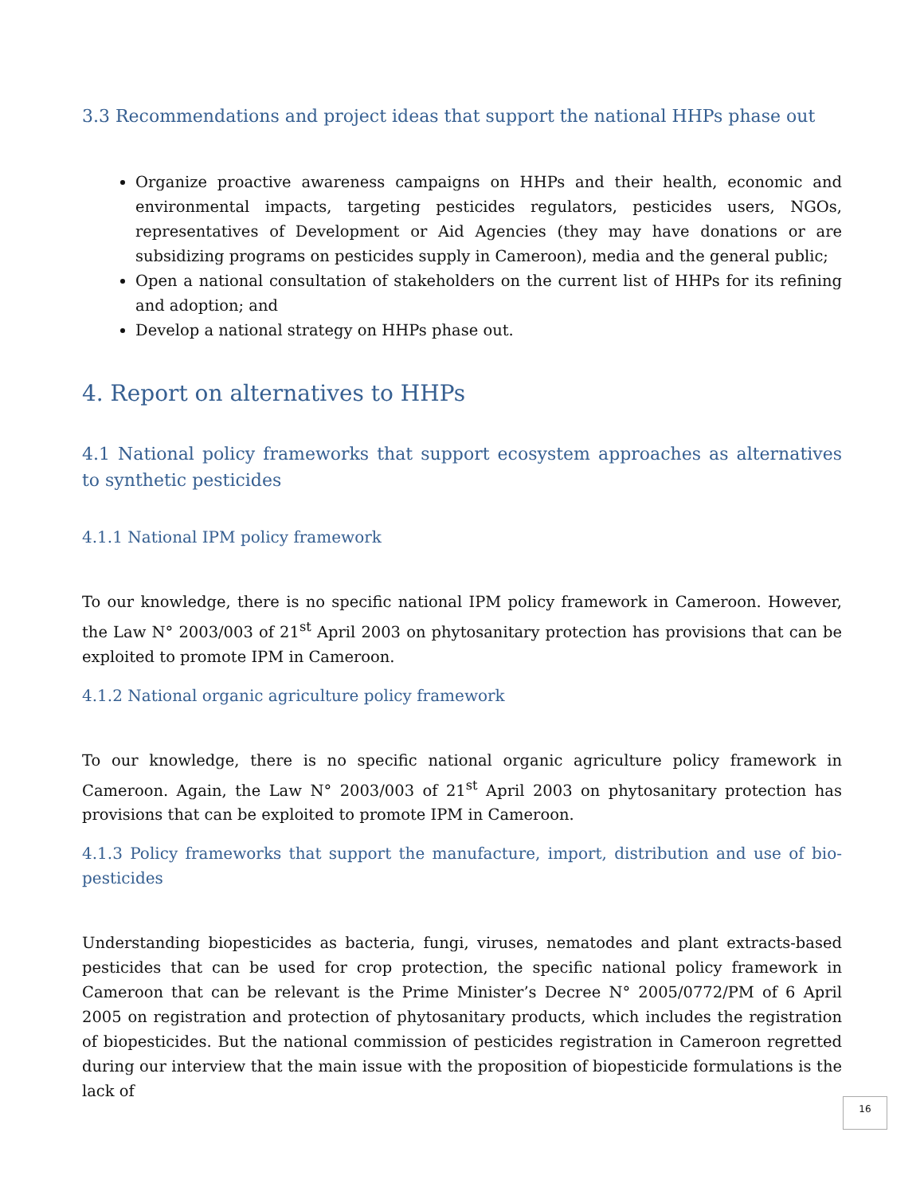3.3 Recommendations and project ideas that support the national HHPs phase out
Organize proactive awareness campaigns on HHPs and their health, economic and environmental impacts, targeting pesticides regulators, pesticides users, NGOs, representatives of Development or Aid Agencies (they may have donations or are subsidizing programs on pesticides supply in Cameroon), media and the general public;
Open a national consultation of stakeholders on the current list of HHPs for its refining and adoption; and
Develop a national strategy on HHPs phase out.
4. Report on alternatives to HHPs
4.1 National policy frameworks that support ecosystem approaches as alternatives to synthetic pesticides
4.1.1 National IPM policy framework
To our knowledge, there is no specific national IPM policy framework in Cameroon. However, the Law N° 2003/003 of 21<sup>st</sup> April 2003 on phytosanitary protection has provisions that can be exploited to promote IPM in Cameroon.
4.1.2 National organic agriculture policy framework
To our knowledge, there is no specific national organic agriculture policy framework in Cameroon. Again, the Law N° 2003/003 of 21<sup>st</sup> April 2003 on phytosanitary protection has provisions that can be exploited to promote IPM in Cameroon.
4.1.3 Policy frameworks that support the manufacture, import, distribution and use of bio-pesticides
Understanding biopesticides as bacteria, fungi, viruses, nematodes and plant extracts-based pesticides that can be used for crop protection, the specific national policy framework in Cameroon that can be relevant is the Prime Minister’s Decree N° 2005/0772/PM of 6 April 2005 on registration and protection of phytosanitary products, which includes the registration of biopesticides. But the national commission of pesticides registration in Cameroon regretted during our interview that the main issue with the proposition of biopesticide formulations is the lack of
16